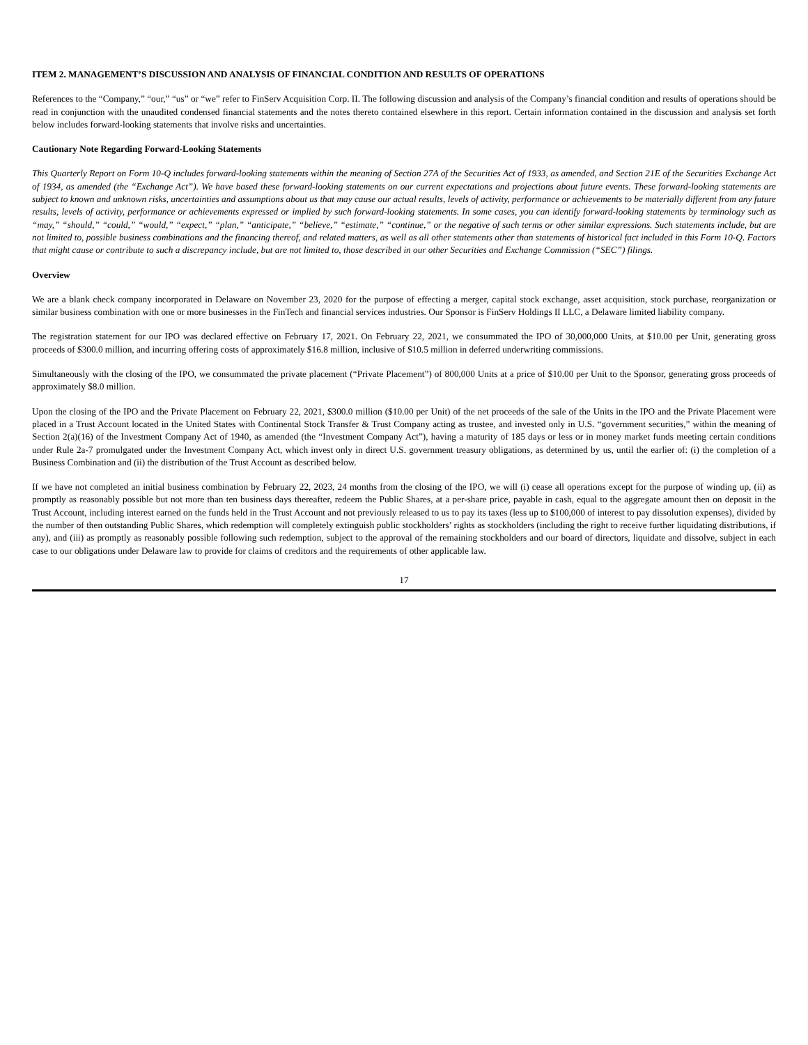ITEM 2. MANAGEMENT’S DISCUSSION AND ANALYSIS OF FINANCIAL CONDITION AND RESULTS OF OPERATIONS
References to the “Company,” “our,” “us” or “we” refer to FinServ Acquisition Corp. II. The following discussion and analysis of the Company’s financial condition and results of operations should be read in conjunction with the unaudited condensed financial statements and the notes thereto contained elsewhere in this report. Certain information contained in the discussion and analysis set forth below includes forward-looking statements that involve risks and uncertainties.
Cautionary Note Regarding Forward-Looking Statements
This Quarterly Report on Form 10-Q includes forward-looking statements within the meaning of Section 27A of the Securities Act of 1933, as amended, and Section 21E of the Securities Exchange Act of 1934, as amended (the “Exchange Act”). We have based these forward-looking statements on our current expectations and projections about future events. These forward-looking statements are subject to known and unknown risks, uncertainties and assumptions about us that may cause our actual results, levels of activity, performance or achievements to be materially different from any future results, levels of activity, performance or achievements expressed or implied by such forward-looking statements. In some cases, you can identify forward-looking statements by terminology such as “may,” “should,” “could,” “would,” “expect,” “plan,” “anticipate,” “believe,” “estimate,” “continue,” or the negative of such terms or other similar expressions. Such statements include, but are not limited to, possible business combinations and the financing thereof, and related matters, as well as all other statements other than statements of historical fact included in this Form 10-Q. Factors that might cause or contribute to such a discrepancy include, but are not limited to, those described in our other Securities and Exchange Commission (“SEC”) filings.
Overview
We are a blank check company incorporated in Delaware on November 23, 2020 for the purpose of effecting a merger, capital stock exchange, asset acquisition, stock purchase, reorganization or similar business combination with one or more businesses in the FinTech and financial services industries. Our Sponsor is FinServ Holdings II LLC, a Delaware limited liability company.
The registration statement for our IPO was declared effective on February 17, 2021. On February 22, 2021, we consummated the IPO of 30,000,000 Units, at $10.00 per Unit, generating gross proceeds of $300.0 million, and incurring offering costs of approximately $16.8 million, inclusive of $10.5 million in deferred underwriting commissions.
Simultaneously with the closing of the IPO, we consummated the private placement (“Private Placement”) of 800,000 Units at a price of $10.00 per Unit to the Sponsor, generating gross proceeds of approximately $8.0 million.
Upon the closing of the IPO and the Private Placement on February 22, 2021, $300.0 million ($10.00 per Unit) of the net proceeds of the sale of the Units in the IPO and the Private Placement were placed in a Trust Account located in the United States with Continental Stock Transfer & Trust Company acting as trustee, and invested only in U.S. “government securities,” within the meaning of Section 2(a)(16) of the Investment Company Act of 1940, as amended (the “Investment Company Act”), having a maturity of 185 days or less or in money market funds meeting certain conditions under Rule 2a-7 promulgated under the Investment Company Act, which invest only in direct U.S. government treasury obligations, as determined by us, until the earlier of: (i) the completion of a Business Combination and (ii) the distribution of the Trust Account as described below.
If we have not completed an initial business combination by February 22, 2023, 24 months from the closing of the IPO, we will (i) cease all operations except for the purpose of winding up, (ii) as promptly as reasonably possible but not more than ten business days thereafter, redeem the Public Shares, at a per-share price, payable in cash, equal to the aggregate amount then on deposit in the Trust Account, including interest earned on the funds held in the Trust Account and not previously released to us to pay its taxes (less up to $100,000 of interest to pay dissolution expenses), divided by the number of then outstanding Public Shares, which redemption will completely extinguish public stockholders’ rights as stockholders (including the right to receive further liquidating distributions, if any), and (iii) as promptly as reasonably possible following such redemption, subject to the approval of the remaining stockholders and our board of directors, liquidate and dissolve, subject in each case to our obligations under Delaware law to provide for claims of creditors and the requirements of other applicable law.
17